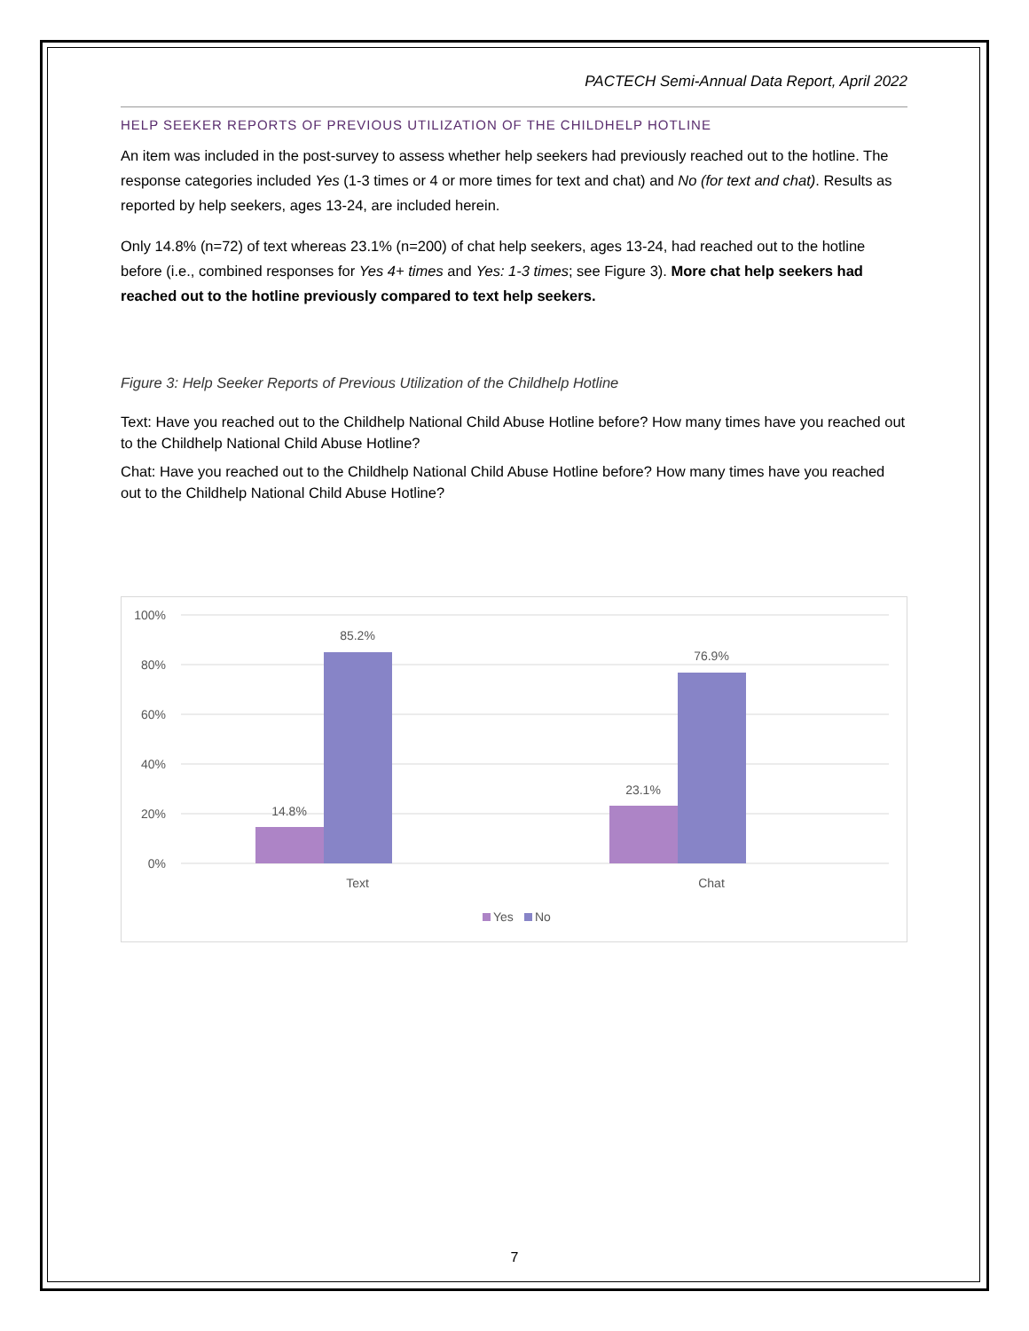PACTECH Semi-Annual Data Report, April 2022
HELP SEEKER REPORTS OF PREVIOUS UTILIZATION OF THE CHILDHELP HOTLINE
An item was included in the post-survey to assess whether help seekers had previously reached out to the hotline. The response categories included Yes (1-3 times or 4 or more times for text and chat) and No (for text and chat). Results as reported by help seekers, ages 13-24, are included herein.
Only 14.8% (n=72) of text whereas 23.1% (n=200) of chat help seekers, ages 13-24, had reached out to the hotline before (i.e., combined responses for Yes 4+ times and Yes: 1-3 times; see Figure 3). More chat help seekers had reached out to the hotline previously compared to text help seekers.
Figure 3: Help Seeker Reports of Previous Utilization of the Childhelp Hotline
Text: Have you reached out to the Childhelp National Child Abuse Hotline before? How many times have you reached out to the Childhelp National Child Abuse Hotline?
Chat: Have you reached out to the Childhelp National Child Abuse Hotline before? How many times have you reached out to the Childhelp National Child Abuse Hotline?
100%
80%
60%
40%
20%
0%
14.8%
85.2%
23.1%
76.9%
Text
Chat
Yes
No
7